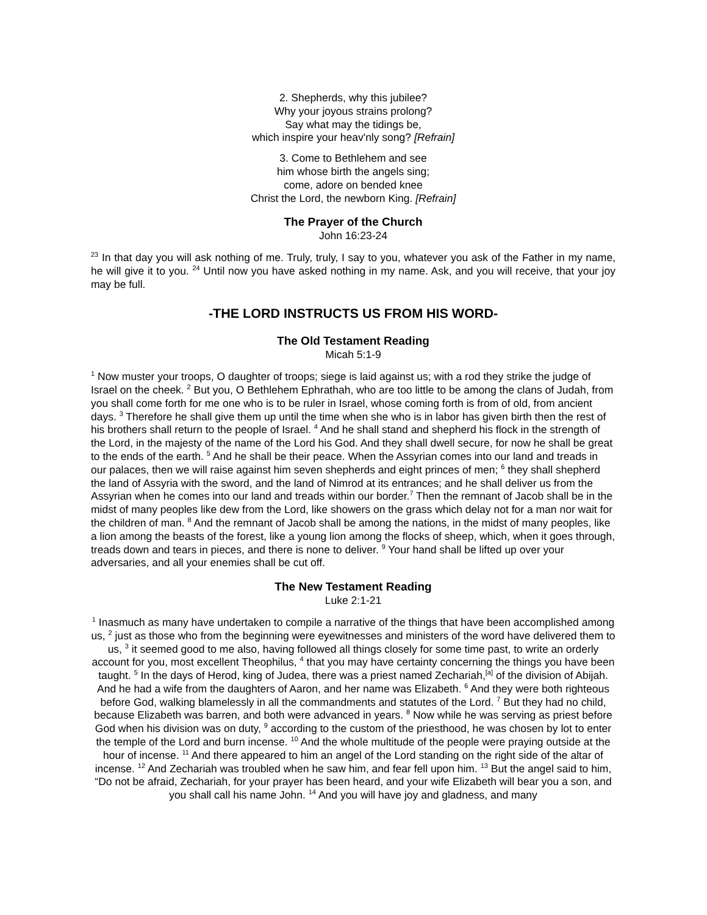2. Shepherds, why this jubilee?
Why your joyous strains prolong?
Say what may the tidings be,
which inspire your heav'nly song? [Refrain]
3. Come to Bethlehem and see
him whose birth the angels sing;
come, adore on bended knee
Christ the Lord, the newborn King. [Refrain]
The Prayer of the Church
John 16:23-24
<sup>23</sup> In that day you will ask nothing of me. Truly, truly, I say to you, whatever you ask of the Father in my name, he will give it to you. <sup>24</sup> Until now you have asked nothing in my name. Ask, and you will receive, that your joy may be full.
-THE LORD INSTRUCTS US FROM HIS WORD-
The Old Testament Reading
Micah 5:1-9
<sup>1</sup> Now muster your troops, O daughter of troops; siege is laid against us; with a rod they strike the judge of Israel on the cheek. <sup>2</sup> But you, O Bethlehem Ephrathah, who are too little to be among the clans of Judah, from you shall come forth for me one who is to be ruler in Israel, whose coming forth is from of old, from ancient days. <sup>3</sup> Therefore he shall give them up until the time when she who is in labor has given birth then the rest of his brothers shall return to the people of Israel. <sup>4</sup> And he shall stand and shepherd his flock in the strength of the Lord, in the majesty of the name of the Lord his God. And they shall dwell secure, for now he shall be great to the ends of the earth. <sup>5</sup> And he shall be their peace. When the Assyrian comes into our land and treads in our palaces, then we will raise against him seven shepherds and eight princes of men; <sup>6</sup> they shall shepherd the land of Assyria with the sword, and the land of Nimrod at its entrances; and he shall deliver us from the Assyrian when he comes into our land and treads within our border.<sup>7</sup> Then the remnant of Jacob shall be in the midst of many peoples like dew from the Lord, like showers on the grass which delay not for a man nor wait for the children of man. <sup>8</sup> And the remnant of Jacob shall be among the nations, in the midst of many peoples, like a lion among the beasts of the forest, like a young lion among the flocks of sheep, which, when it goes through, treads down and tears in pieces, and there is none to deliver. <sup>9</sup> Your hand shall be lifted up over your adversaries, and all your enemies shall be cut off.
The New Testament Reading
Luke 2:1-21
<sup>1</sup> Inasmuch as many have undertaken to compile a narrative of the things that have been accomplished among us, <sup>2</sup> just as those who from the beginning were eyewitnesses and ministers of the word have delivered them to us, <sup>3</sup> it seemed good to me also, having followed all things closely for some time past, to write an orderly account for you, most excellent Theophilus, <sup>4</sup> that you may have certainty concerning the things you have been taught. <sup>5</sup> In the days of Herod, king of Judea, there was a priest named Zechariah,<sup>[a]</sup> of the division of Abijah. And he had a wife from the daughters of Aaron, and her name was Elizabeth. <sup>6</sup> And they were both righteous before God, walking blamelessly in all the commandments and statutes of the Lord. <sup>7</sup> But they had no child, because Elizabeth was barren, and both were advanced in years. <sup>8</sup> Now while he was serving as priest before God when his division was on duty, <sup>9</sup> according to the custom of the priesthood, he was chosen by lot to enter the temple of the Lord and burn incense. <sup>10</sup> And the whole multitude of the people were praying outside at the hour of incense. <sup>11</sup> And there appeared to him an angel of the Lord standing on the right side of the altar of incense. <sup>12</sup> And Zechariah was troubled when he saw him, and fear fell upon him. <sup>13</sup> But the angel said to him, “Do not be afraid, Zechariah, for your prayer has been heard, and your wife Elizabeth will bear you a son, and you shall call his name John. <sup>14</sup> And you will have joy and gladness, and many